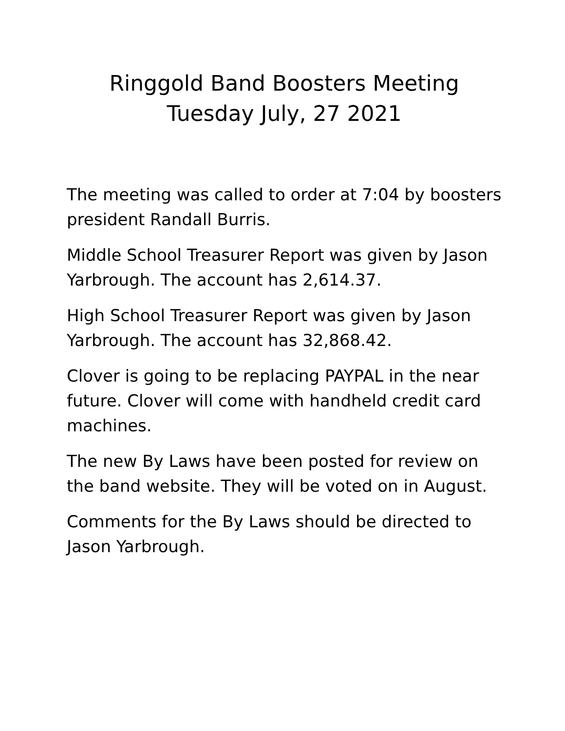Ringgold Band Boosters Meeting
Tuesday July, 27 2021
The meeting was called to order at 7:04 by boosters president Randall Burris.
Middle School Treasurer Report was given by Jason Yarbrough. The account has 2,614.37.
High School Treasurer Report was given by Jason Yarbrough. The account has 32,868.42.
Clover is going to be replacing PAYPAL in the near future. Clover will come with handheld credit card machines.
The new By Laws have been posted for review on the band website. They will be voted on in August.
Comments for the By Laws should be directed to Jason Yarbrough.